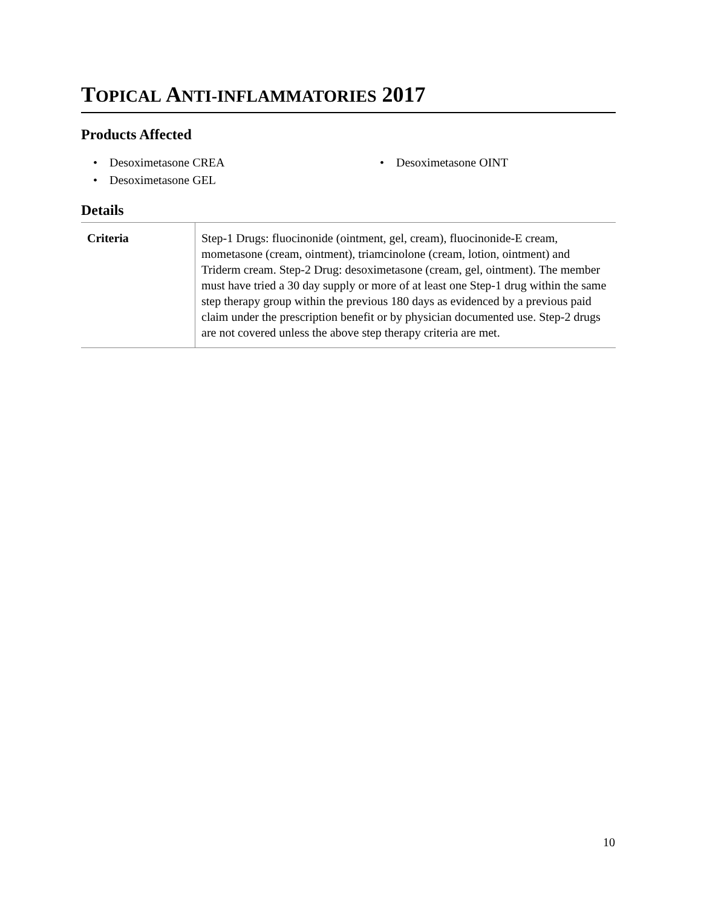TOPICAL ANTI-INFLAMMATORIES 2017
Products Affected
• Desoximetasone CREA
• Desoximetasone OINT
• Desoximetasone GEL
Details
| Criteria | Step-1 Drugs: fluocinonide (ointment, gel, cream), fluocinonide-E cream, mometasone (cream, ointment), triamcinolone (cream, lotion, ointment) and Triderm cream. Step-2 Drug: desoximetasone (cream, gel, ointment). The member must have tried a 30 day supply or more of at least one Step-1 drug within the same step therapy group within the previous 180 days as evidenced by a previous paid claim under the prescription benefit or by physician documented use. Step-2 drugs are not covered unless the above step therapy criteria are met. |
10